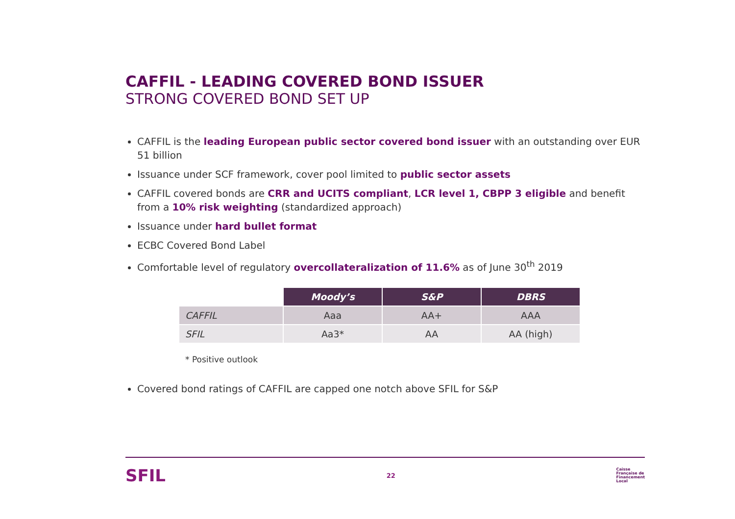CAFFIL - LEADING COVERED BOND ISSUER
STRONG COVERED BOND SET UP
CAFFIL is the leading European public sector covered bond issuer with an outstanding over EUR 51 billion
Issuance under SCF framework, cover pool limited to public sector assets
CAFFIL covered bonds are CRR and UCITS compliant, LCR level 1, CBPP 3 eligible and benefit from a 10% risk weighting (standardized approach)
Issuance under hard bullet format
ECBC Covered Bond Label
Comfortable level of regulatory overcollateralization of 11.6% as of June 30<sup>th</sup> 2019
| | Moody’s | S&P | DBRS |
| CAFFIL | Aaa | AA+ | AAA |
| SFIL | Aa3* | AA | AA (high) |
* Positive outlook
Covered bond ratings of CAFFIL are capped one notch above SFIL for S&P
SFIL
22
Caisse
Française de
Financement
Local